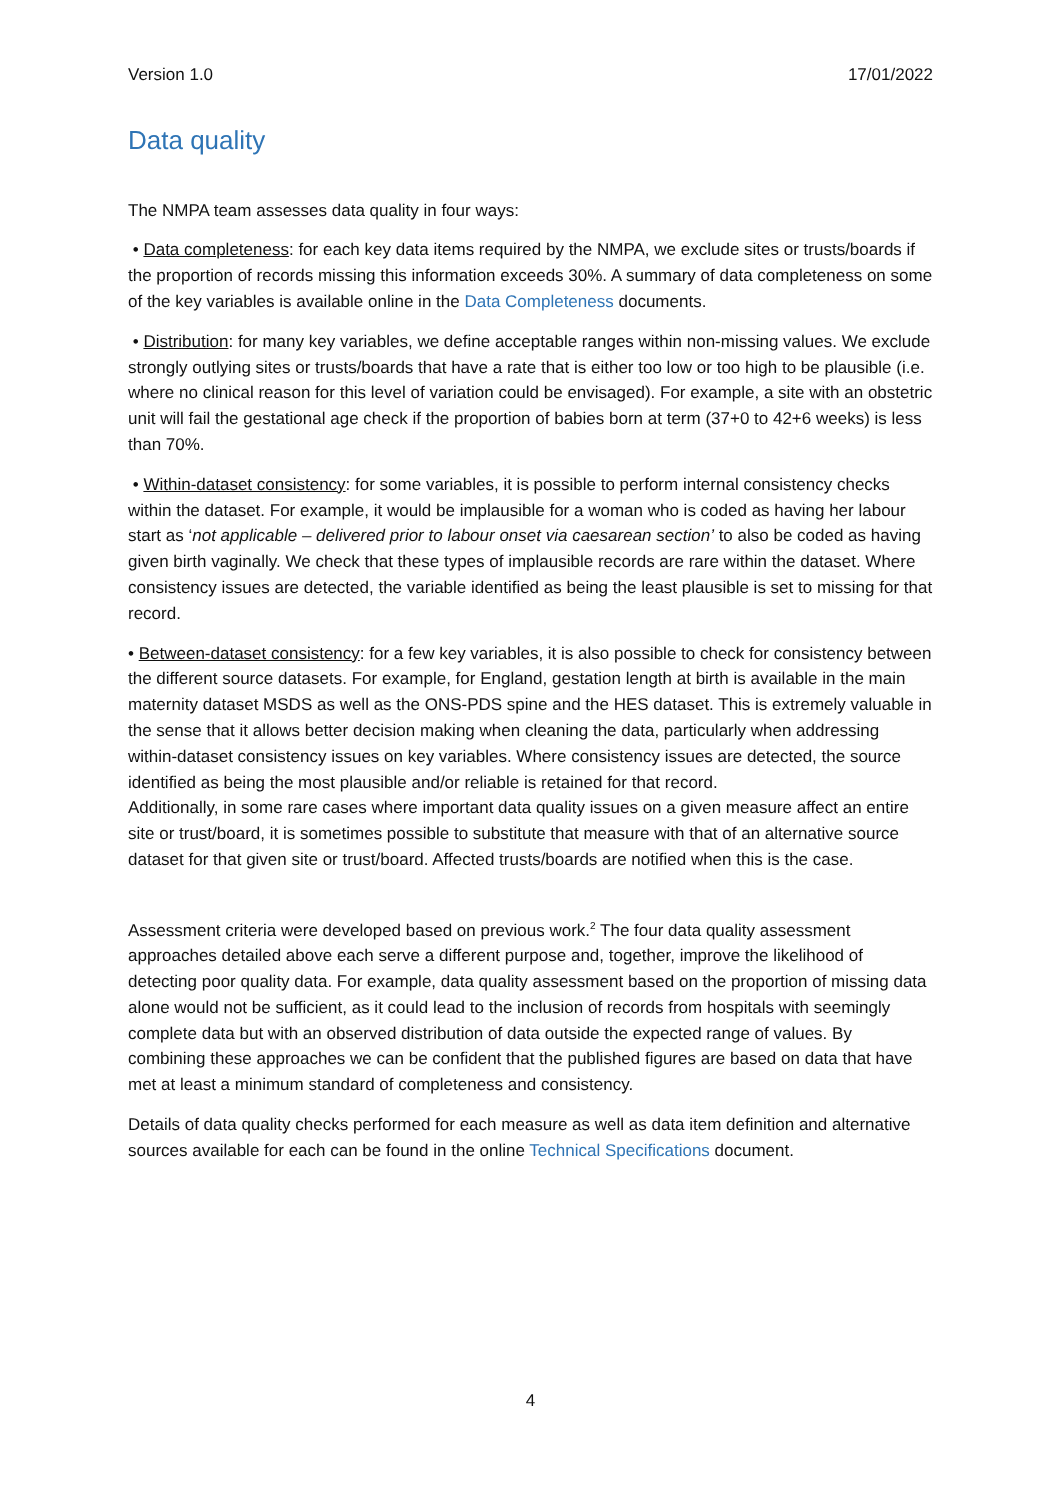Version 1.0 17/01/2022
Data quality
The NMPA team assesses data quality in four ways:
• Data completeness: for each key data items required by the NMPA, we exclude sites or trusts/boards if the proportion of records missing this information exceeds 30%. A summary of data completeness on some of the key variables is available online in the Data Completeness documents.
• Distribution: for many key variables, we define acceptable ranges within non-missing values. We exclude strongly outlying sites or trusts/boards that have a rate that is either too low or too high to be plausible (i.e. where no clinical reason for this level of variation could be envisaged). For example, a site with an obstetric unit will fail the gestational age check if the proportion of babies born at term (37+0 to 42+6 weeks) is less than 70%.
• Within-dataset consistency: for some variables, it is possible to perform internal consistency checks within the dataset. For example, it would be implausible for a woman who is coded as having her labour start as ‘not applicable – delivered prior to labour onset via caesarean section’ to also be coded as having given birth vaginally. We check that these types of implausible records are rare within the dataset. Where consistency issues are detected, the variable identified as being the least plausible is set to missing for that record.
• Between-dataset consistency: for a few key variables, it is also possible to check for consistency between the different source datasets. For example, for England, gestation length at birth is available in the main maternity dataset MSDS as well as the ONS-PDS spine and the HES dataset. This is extremely valuable in the sense that it allows better decision making when cleaning the data, particularly when addressing within-dataset consistency issues on key variables. Where consistency issues are detected, the source identified as being the most plausible and/or reliable is retained for that record.
Additionally, in some rare cases where important data quality issues on a given measure affect an entire site or trust/board, it is sometimes possible to substitute that measure with that of an alternative source dataset for that given site or trust/board. Affected trusts/boards are notified when this is the case.
Assessment criteria were developed based on previous work.<sup>2</sup> The four data quality assessment approaches detailed above each serve a different purpose and, together, improve the likelihood of detecting poor quality data. For example, data quality assessment based on the proportion of missing data alone would not be sufficient, as it could lead to the inclusion of records from hospitals with seemingly complete data but with an observed distribution of data outside the expected range of values. By combining these approaches we can be confident that the published figures are based on data that have met at least a minimum standard of completeness and consistency.
Details of data quality checks performed for each measure as well as data item definition and alternative sources available for each can be found in the online Technical Specifications document.
4